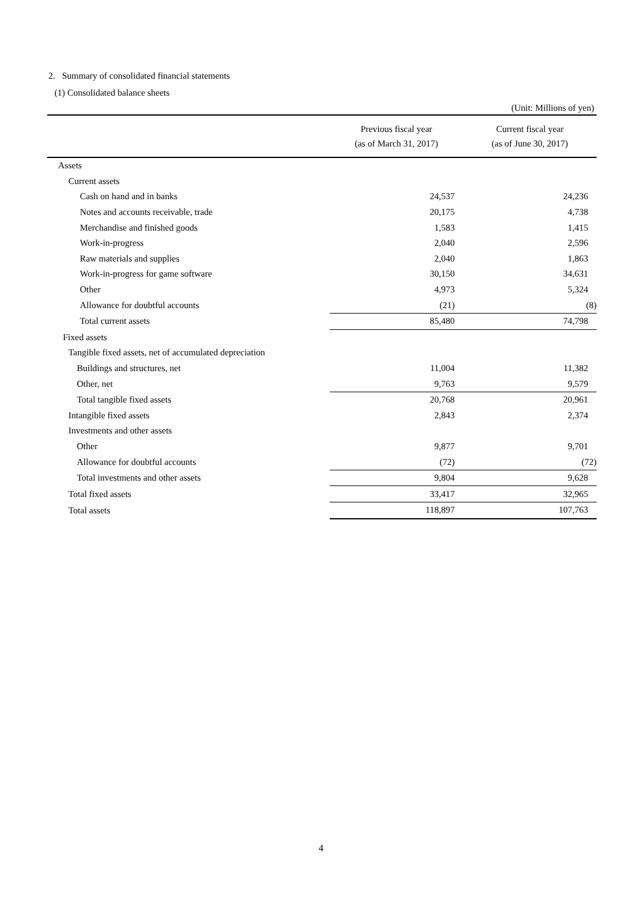2. Summary of consolidated financial statements
(1) Consolidated balance sheets
(Unit: Millions of yen)
| | Previous fiscal year (as of March 31, 2017) | Current fiscal year (as of June 30, 2017) |
| --- | --- | --- |
| Assets | | |
| Current assets | | |
| Cash on hand and in banks | 24,537 | 24,236 |
| Notes and accounts receivable, trade | 20,175 | 4,738 |
| Merchandise and finished goods | 1,583 | 1,415 |
| Work-in-progress | 2,040 | 2,596 |
| Raw materials and supplies | 2,040 | 1,863 |
| Work-in-progress for game software | 30,150 | 34,631 |
| Other | 4,973 | 5,324 |
| Allowance for doubtful accounts | (21) | (8) |
| Total current assets | 85,480 | 74,798 |
| Fixed assets | | |
| Tangible fixed assets, net of accumulated depreciation | | |
| Buildings and structures, net | 11,004 | 11,382 |
| Other, net | 9,763 | 9,579 |
| Total tangible fixed assets | 20,768 | 20,961 |
| Intangible fixed assets | 2,843 | 2,374 |
| Investments and other assets | | |
| Other | 9,877 | 9,701 |
| Allowance for doubtful accounts | (72) | (72) |
| Total investments and other assets | 9,804 | 9,628 |
| Total fixed assets | 33,417 | 32,965 |
| Total assets | 118,897 | 107,763 |
4